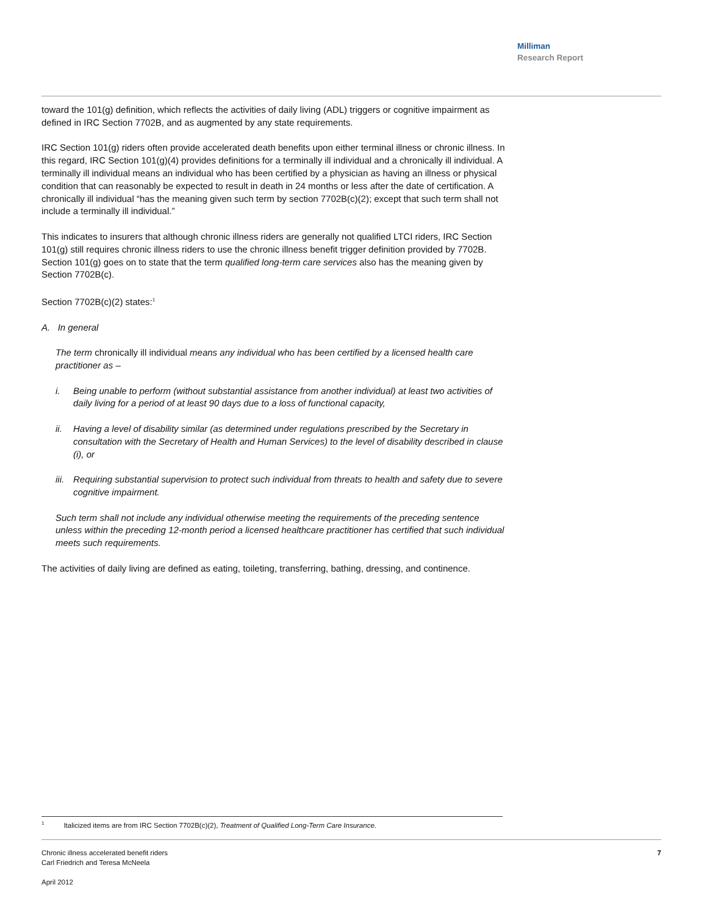Milliman
Research Report
toward the 101(g) definition, which reflects the activities of daily living (ADL) triggers or cognitive impairment as defined in IRC Section 7702B, and as augmented by any state requirements.
IRC Section 101(g) riders often provide accelerated death benefits upon either terminal illness or chronic illness. In this regard, IRC Section 101(g)(4) provides definitions for a terminally ill individual and a chronically ill individual. A terminally ill individual means an individual who has been certified by a physician as having an illness or physical condition that can reasonably be expected to result in death in 24 months or less after the date of certification. A chronically ill individual “has the meaning given such term by section 7702B(c)(2); except that such term shall not include a terminally ill individual.”
This indicates to insurers that although chronic illness riders are generally not qualified LTCI riders, IRC Section 101(g) still requires chronic illness riders to use the chronic illness benefit trigger definition provided by 7702B. Section 101(g) goes on to state that the term qualified long-term care services also has the meaning given by Section 7702B(c).
Section 7702B(c)(2) states:<sup>1</sup>
A. In general
The term chronically ill individual means any individual who has been certified by a licensed health care practitioner as –
i. Being unable to perform (without substantial assistance from another individual) at least two activities of daily living for a period of at least 90 days due to a loss of functional capacity,
ii. Having a level of disability similar (as determined under regulations prescribed by the Secretary in consultation with the Secretary of Health and Human Services) to the level of disability described in clause (i), or
iii. Requiring substantial supervision to protect such individual from threats to health and safety due to severe cognitive impairment.
Such term shall not include any individual otherwise meeting the requirements of the preceding sentence unless within the preceding 12-month period a licensed healthcare practitioner has certified that such individual meets such requirements.
The activities of daily living are defined as eating, toileting, transferring, bathing, dressing, and continence.
<sup>1</sup> Italicized items are from IRC Section 7702B(c)(2), Treatment of Qualified Long-Term Care Insurance.
Chronic illness accelerated benefit riders 7
Carl Friedrich and Teresa McNeela
April 2012